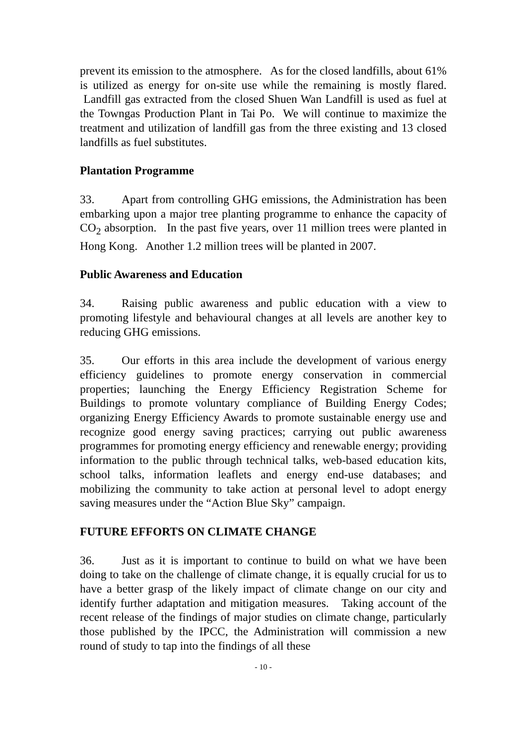prevent its emission to the atmosphere. As for the closed landfills, about 61% is utilized as energy for on-site use while the remaining is mostly flared. Landfill gas extracted from the closed Shuen Wan Landfill is used as fuel at the Towngas Production Plant in Tai Po. We will continue to maximize the treatment and utilization of landfill gas from the three existing and 13 closed landfills as fuel substitutes.
Plantation Programme
33. Apart from controlling GHG emissions, the Administration has been embarking upon a major tree planting programme to enhance the capacity of CO<sub>2</sub> absorption. In the past five years, over 11 million trees were planted in Hong Kong. Another 1.2 million trees will be planted in 2007.
Public Awareness and Education
34. Raising public awareness and public education with a view to promoting lifestyle and behavioural changes at all levels are another key to reducing GHG emissions.
35. Our efforts in this area include the development of various energy efficiency guidelines to promote energy conservation in commercial properties; launching the Energy Efficiency Registration Scheme for Buildings to promote voluntary compliance of Building Energy Codes; organizing Energy Efficiency Awards to promote sustainable energy use and recognize good energy saving practices; carrying out public awareness programmes for promoting energy efficiency and renewable energy; providing information to the public through technical talks, web-based education kits, school talks, information leaflets and energy end-use databases; and mobilizing the community to take action at personal level to adopt energy saving measures under the “Action Blue Sky” campaign.
FUTURE EFFORTS ON CLIMATE CHANGE
36. Just as it is important to continue to build on what we have been doing to take on the challenge of climate change, it is equally crucial for us to have a better grasp of the likely impact of climate change on our city and identify further adaptation and mitigation measures. Taking account of the recent release of the findings of major studies on climate change, particularly those published by the IPCC, the Administration will commission a new round of study to tap into the findings of all these
- 10 -